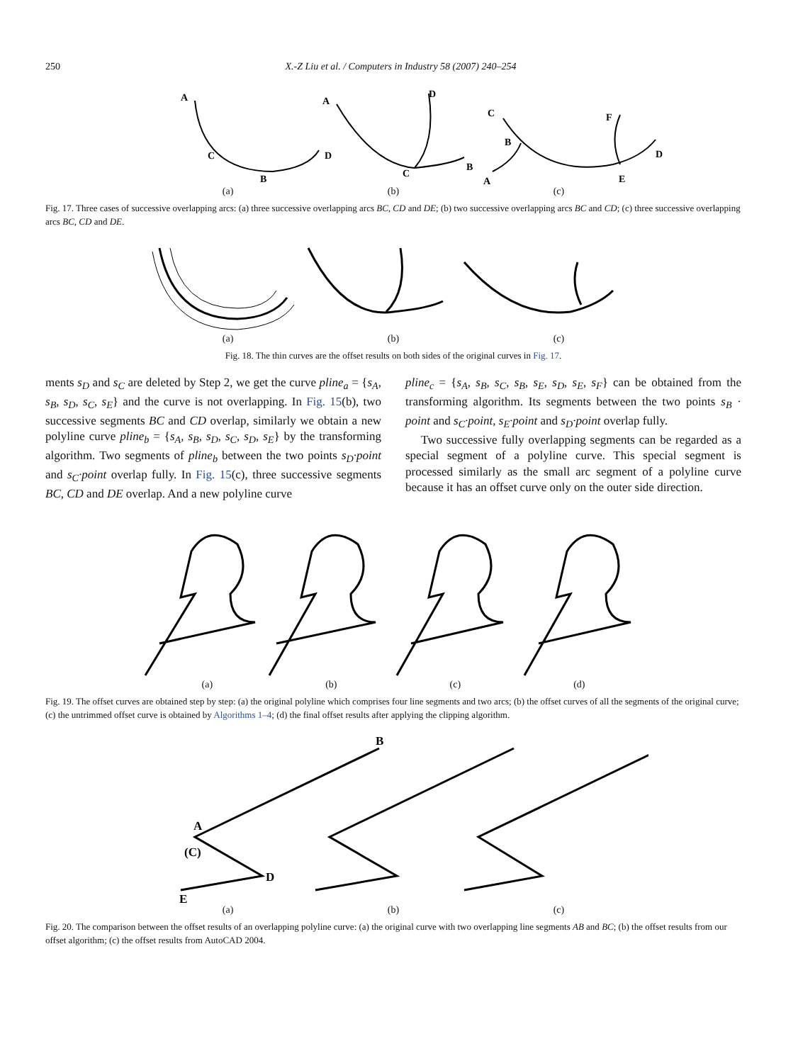250 X.-Z Liu et al. / Computers in Industry 58 (2007) 240–254
A
C
B
D
A
D
C
B
C
B
A
F
D
E
(a) (b) (c)
Fig. 17. Three cases of successive overlapping arcs: (a) three successive overlapping arcs BC, CD and DE; (b) two successive overlapping arcs BC and CD; (c) three successive overlapping arcs BC, CD and DE.
(a) (b) (c)
Fig. 18. The thin curves are the offset results on both sides of the original curves in Fig. 17.
ments s<sub>D</sub> and s<sub>C</sub> are deleted by Step 2, we get the curve pline<sub>a</sub> = {s<sub>A</sub>, s<sub>B</sub>, s<sub>D</sub>, s<sub>C</sub>, s<sub>E</sub>} and the curve is not overlapping. In Fig. 15(b), two successive segments BC and CD overlap, similarly we obtain a new polyline curve pline<sub>b</sub> = {s<sub>A</sub>, s<sub>B</sub>, s<sub>D</sub>, s<sub>C</sub>, s<sub>D</sub>, s<sub>E</sub>} by the transforming algorithm. Two segments of pline<sub>b</sub> between the two points s<sub>D</sub>·point and s<sub>C</sub>·point overlap fully. In Fig. 15(c), three successive segments BC, CD and DE overlap. And a new polyline curve
pline<sub>c</sub> = {s<sub>A</sub>, s<sub>B</sub>, s<sub>C</sub>, s<sub>B</sub>, s<sub>E</sub>, s<sub>D</sub>, s<sub>E</sub>, s<sub>F</sub>} can be obtained from the transforming algorithm. Its segments between the two points s<sub>B</sub> · point and s<sub>C</sub>·point, s<sub>E</sub>·point and s<sub>D</sub>·point overlap fully.
Two successive fully overlapping segments can be regarded as a special segment of a polyline curve. This special segment is processed similarly as the small arc segment of a polyline curve because it has an offset curve only on the outer side direction.
(a) (b) (c) (d)
Fig. 19. The offset curves are obtained step by step: (a) the original polyline which comprises four line segments and two arcs; (b) the offset curves of all the segments of the original curve; (c) the untrimmed offset curve is obtained by Algorithms 1–4; (d) the final offset results after applying the clipping algorithm.
B
A
(C)
D
E
(a) (b) (c)
Fig. 20. The comparison between the offset results of an overlapping polyline curve: (a) the original curve with two overlapping line segments AB and BC; (b) the offset results from our offset algorithm; (c) the offset results from AutoCAD 2004.